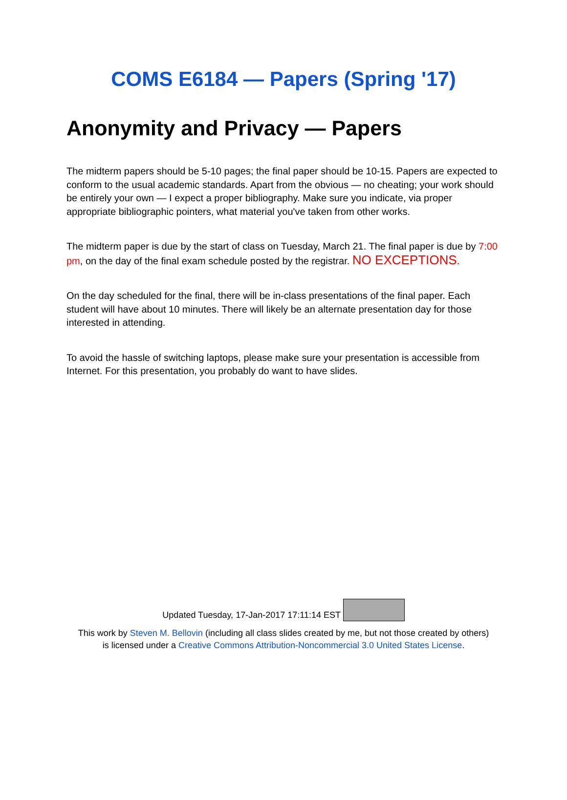COMS E6184 — Papers (Spring '17)
Anonymity and Privacy — Papers
The midterm papers should be 5-10 pages; the final paper should be 10-15. Papers are expected to conform to the usual academic standards. Apart from the obvious — no cheating; your work should be entirely your own — I expect a proper bibliography. Make sure you indicate, via proper appropriate bibliographic pointers, what material you've taken from other works.
The midterm paper is due by the start of class on Tuesday, March 21. The final paper is due by 7:00 pm, on the day of the final exam schedule posted by the registrar. NO EXCEPTIONS.
On the day scheduled for the final, there will be in-class presentations of the final paper. Each student will have about 10 minutes. There will likely be an alternate presentation day for those interested in attending.
To avoid the hassle of switching laptops, please make sure your presentation is accessible from Internet. For this presentation, you probably do want to have slides.
Updated Tuesday, 17-Jan-2017 17:11:14 EST
This work by Steven M. Bellovin (including all class slides created by me, but not those created by others)
is licensed under a Creative Commons Attribution-Noncommercial 3.0 United States License.